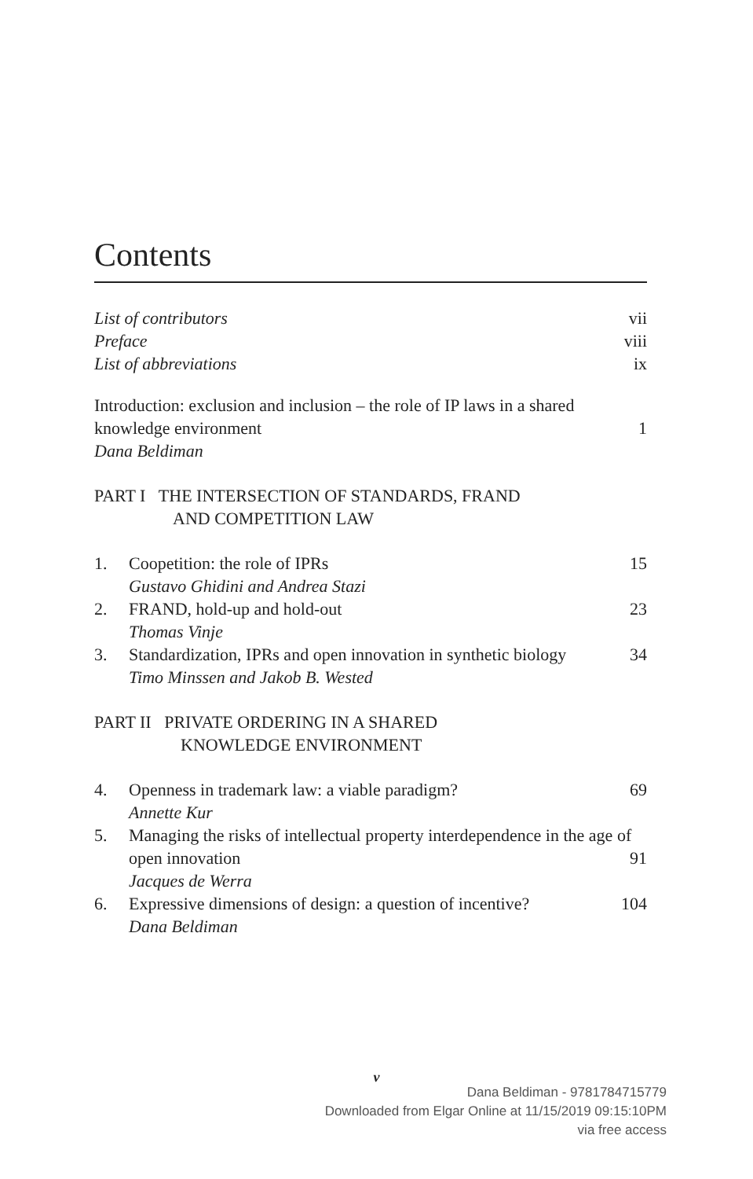Contents
List of contributors vii
Preface viii
List of abbreviations ix
Introduction: exclusion and inclusion – the role of IP laws in a shared knowledge environment
1
Dana Beldiman
PART I THE INTERSECTION OF STANDARDS, FRAND
AND COMPETITION LAW
1. Coopetition: the role of IPRs
Gustavo Ghidini and Andrea Stazi
15
2. FRAND, hold-up and hold-out
Thomas Vinje
23
3. Standardization, IPRs and open innovation in synthetic biology 34
Timo Minssen and Jakob B. Wested
PART II PRIVATE ORDERING IN A SHARED
KNOWLEDGE ENVIRONMENT
4. Openness in trademark law: a viable paradigm?
Annette Kur
69
5. Managing the risks of intellectual property interdependence in the age of open innovation 91
Jacques de Werra
6. Expressive dimensions of design: a question of incentive?
Dana Beldiman
104
v
Dana Beldiman - 9781784715779
Downloaded from Elgar Online at 11/15/2019 09:15:10PM
via free access